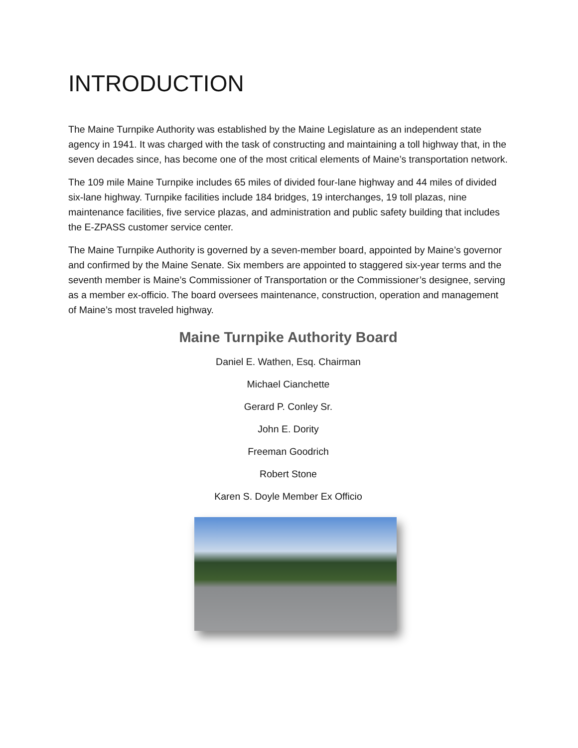INTRODUCTION
The Maine Turnpike Authority was established by the Maine Legislature as an independent state agency in 1941. It was charged with the task of constructing and maintaining a toll highway that, in the seven decades since, has become one of the most critical elements of Maine’s transportation network.
The 109 mile Maine Turnpike includes 65 miles of divided four-lane highway and 44 miles of divided six-lane highway. Turnpike facilities include 184 bridges, 19 interchanges, 19 toll plazas, nine maintenance facilities, five service plazas, and administration and public safety building that includes the E-ZPASS customer service center.
The Maine Turnpike Authority is governed by a seven-member board, appointed by Maine’s governor and confirmed by the Maine Senate. Six members are appointed to staggered six-year terms and the seventh member is Maine’s Commissioner of Transportation or the Commissioner’s designee, serving as a member ex-officio. The board oversees maintenance, construction, operation and management of Maine’s most traveled highway.
Maine Turnpike Authority Board
Daniel E. Wathen, Esq. Chairman
Michael Cianchette
Gerard P. Conley Sr.
John E. Dority
Freeman Goodrich
Robert Stone
Karen S. Doyle Member Ex Officio